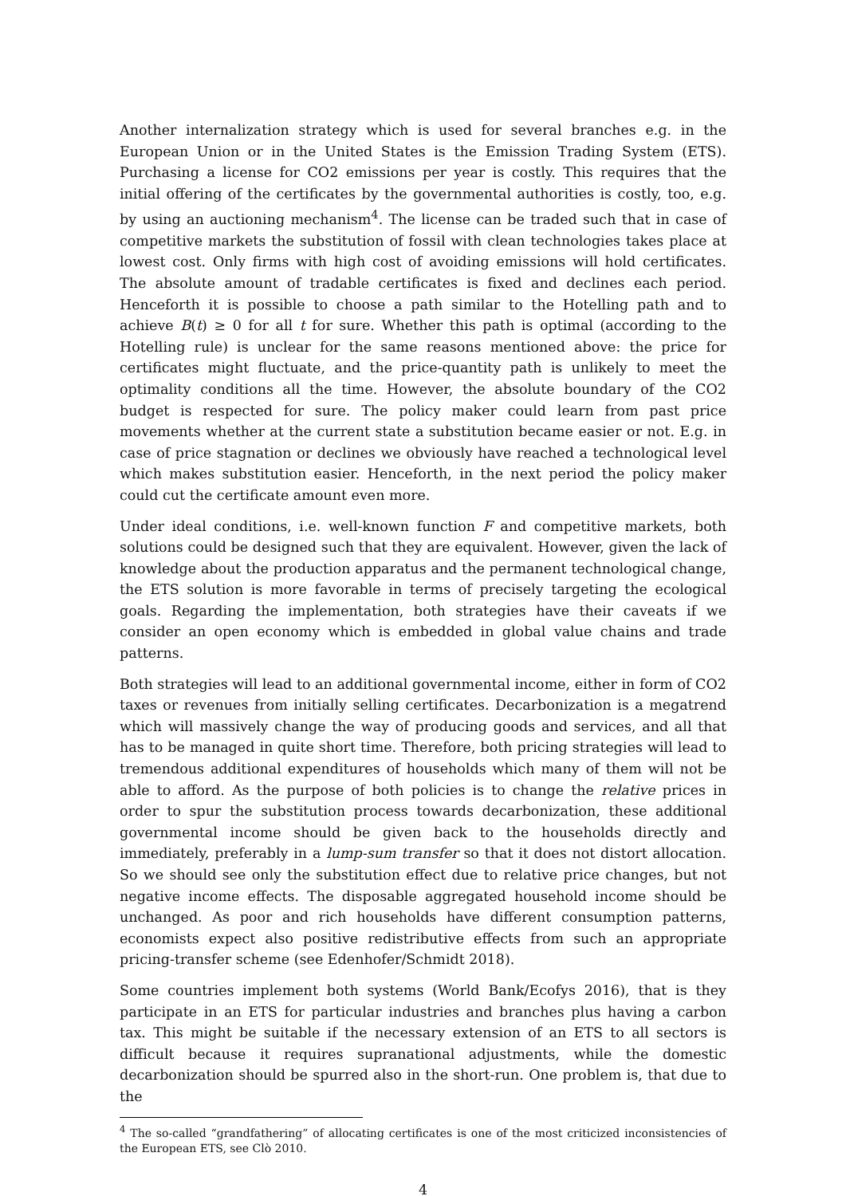Another internalization strategy which is used for several branches e.g. in the European Union or in the United States is the Emission Trading System (ETS). Purchasing a license for CO2 emissions per year is costly. This requires that the initial offering of the certificates by the governmental authorities is costly, too, e.g. by using an auctioning mechanism<sup>4</sup>. The license can be traded such that in case of competitive markets the substitution of fossil with clean technologies takes place at lowest cost. Only firms with high cost of avoiding emissions will hold certificates. The absolute amount of tradable certificates is fixed and declines each period. Henceforth it is possible to choose a path similar to the Hotelling path and to achieve B(t) ≥ 0 for all t for sure. Whether this path is optimal (according to the Hotelling rule) is unclear for the same reasons mentioned above: the price for certificates might fluctuate, and the price-quantity path is unlikely to meet the optimality conditions all the time. However, the absolute boundary of the CO2 budget is respected for sure. The policy maker could learn from past price movements whether at the current state a substitution became easier or not. E.g. in case of price stagnation or declines we obviously have reached a technological level which makes substitution easier. Henceforth, in the next period the policy maker could cut the certificate amount even more.
Under ideal conditions, i.e. well-known function F and competitive markets, both solutions could be designed such that they are equivalent. However, given the lack of knowledge about the production apparatus and the permanent technological change, the ETS solution is more favorable in terms of precisely targeting the ecological goals. Regarding the implementation, both strategies have their caveats if we consider an open economy which is embedded in global value chains and trade patterns.
Both strategies will lead to an additional governmental income, either in form of CO2 taxes or revenues from initially selling certificates. Decarbonization is a megatrend which will massively change the way of producing goods and services, and all that has to be managed in quite short time. Therefore, both pricing strategies will lead to tremendous additional expenditures of households which many of them will not be able to afford. As the purpose of both policies is to change the relative prices in order to spur the substitution process towards decarbonization, these additional governmental income should be given back to the households directly and immediately, preferably in a lump-sum transfer so that it does not distort allocation. So we should see only the substitution effect due to relative price changes, but not negative income effects. The disposable aggregated household income should be unchanged. As poor and rich households have different consumption patterns, economists expect also positive redistributive effects from such an appropriate pricing-transfer scheme (see Edenhofer/Schmidt 2018).
Some countries implement both systems (World Bank/Ecofys 2016), that is they participate in an ETS for particular industries and branches plus having a carbon tax. This might be suitable if the necessary extension of an ETS to all sectors is difficult because it requires supranational adjustments, while the domestic decarbonization should be spurred also in the short-run. One problem is, that due to the
<sup>4</sup> The so-called “grandfathering” of allocating certificates is one of the most criticized inconsistencies of the European ETS, see Clò 2010.
4